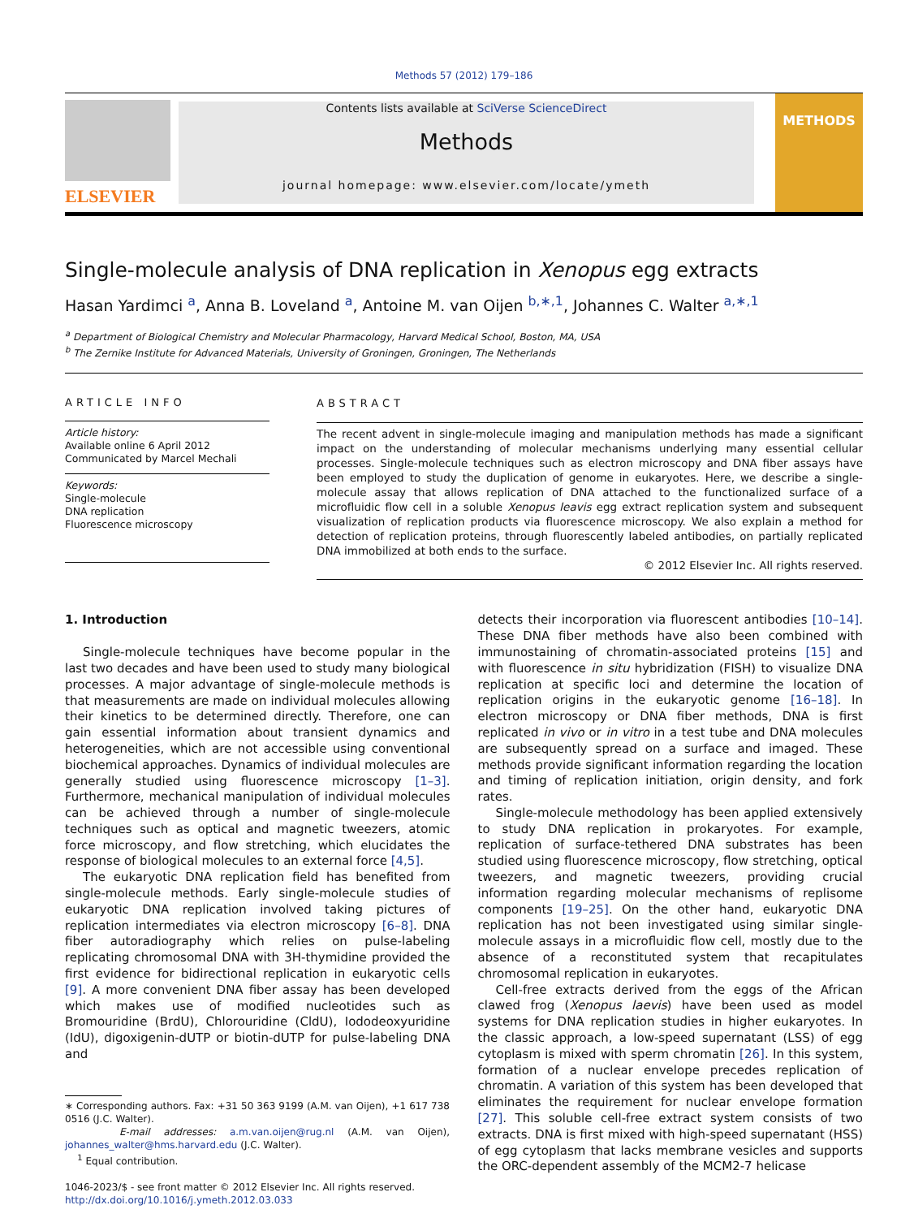Methods 57 (2012) 179–186
ELSEVIER
Contents lists available at SciVerse ScienceDirect
Methods
journal homepage: www.elsevier.com/locate/ymeth
METHODS
Single-molecule analysis of DNA replication in Xenopus egg extracts
Hasan Yardimci <sup>a</sup>, Anna B. Loveland <sup>a</sup>, Antoine M. van Oijen <sup>b,∗,1</sup>, Johannes C. Walter <sup>a,∗,1</sup>
<sup>a</sup> Department of Biological Chemistry and Molecular Pharmacology, Harvard Medical School, Boston, MA, USA
<sup>b</sup> The Zernike Institute for Advanced Materials, University of Groningen, Groningen, The Netherlands
ARTICLE INFO
Article history:
Available online 6 April 2012
Communicated by Marcel Mechali
Keywords:
Single-molecule
DNA replication
Fluorescence microscopy
ABSTRACT
The recent advent in single-molecule imaging and manipulation methods has made a significant impact on the understanding of molecular mechanisms underlying many essential cellular processes. Single-molecule techniques such as electron microscopy and DNA fiber assays have been employed to study the duplication of genome in eukaryotes. Here, we describe a single-molecule assay that allows replication of DNA attached to the functionalized surface of a microfluidic flow cell in a soluble Xenopus leavis egg extract replication system and subsequent visualization of replication products via fluorescence microscopy. We also explain a method for detection of replication proteins, through fluorescently labeled antibodies, on partially replicated DNA immobilized at both ends to the surface.
© 2012 Elsevier Inc. All rights reserved.
1. Introduction
Single-molecule techniques have become popular in the last two decades and have been used to study many biological processes. A major advantage of single-molecule methods is that measurements are made on individual molecules allowing their kinetics to be determined directly. Therefore, one can gain essential information about transient dynamics and heterogeneities, which are not accessible using conventional biochemical approaches. Dynamics of individual molecules are generally studied using fluorescence microscopy [1–3]. Furthermore, mechanical manipulation of individual molecules can be achieved through a number of single-molecule techniques such as optical and magnetic tweezers, atomic force microscopy, and flow stretching, which elucidates the response of biological molecules to an external force [4,5].
The eukaryotic DNA replication field has benefited from single-molecule methods. Early single-molecule studies of eukaryotic DNA replication involved taking pictures of replication intermediates via electron microscopy [6–8]. DNA fiber autoradiography which relies on pulse-labeling replicating chromosomal DNA with 3H-thymidine provided the first evidence for bidirectional replication in eukaryotic cells [9]. A more convenient DNA fiber assay has been developed which makes use of modified nucleotides such as Bromouridine (BrdU), Chlorouridine (CldU), Iododeoxyuridine (IdU), digoxigenin-dUTP or biotin-dUTP for pulse-labeling DNA and
∗ Corresponding authors. Fax: +31 50 363 9199 (A.M. van Oijen), +1 617 738 0516 (J.C. Walter).
E-mail addresses: a.m.van.oijen@rug.nl (A.M. van Oijen), johannes_walter@hms.harvard.edu (J.C. Walter).
<sup>1</sup> Equal contribution.
1046-2023/$ - see front matter © 2012 Elsevier Inc. All rights reserved.
http://dx.doi.org/10.1016/j.ymeth.2012.03.033
detects their incorporation via fluorescent antibodies [10–14]. These DNA fiber methods have also been combined with immunostaining of chromatin-associated proteins [15] and with fluorescence in situ hybridization (FISH) to visualize DNA replication at specific loci and determine the location of replication origins in the eukaryotic genome [16–18]. In electron microscopy or DNA fiber methods, DNA is first replicated in vivo or in vitro in a test tube and DNA molecules are subsequently spread on a surface and imaged. These methods provide significant information regarding the location and timing of replication initiation, origin density, and fork rates.
Single-molecule methodology has been applied extensively to study DNA replication in prokaryotes. For example, replication of surface-tethered DNA substrates has been studied using fluorescence microscopy, flow stretching, optical tweezers, and magnetic tweezers, providing crucial information regarding molecular mechanisms of replisome components [19–25]. On the other hand, eukaryotic DNA replication has not been investigated using similar single-molecule assays in a microfluidic flow cell, mostly due to the absence of a reconstituted system that recapitulates chromosomal replication in eukaryotes.
Cell-free extracts derived from the eggs of the African clawed frog (Xenopus laevis) have been used as model systems for DNA replication studies in higher eukaryotes. In the classic approach, a low-speed supernatant (LSS) of egg cytoplasm is mixed with sperm chromatin [26]. In this system, formation of a nuclear envelope precedes replication of chromatin. A variation of this system has been developed that eliminates the requirement for nuclear envelope formation [27]. This soluble cell-free extract system consists of two extracts. DNA is first mixed with high-speed supernatant (HSS) of egg cytoplasm that lacks membrane vesicles and supports the ORC-dependent assembly of the MCM2-7 helicase